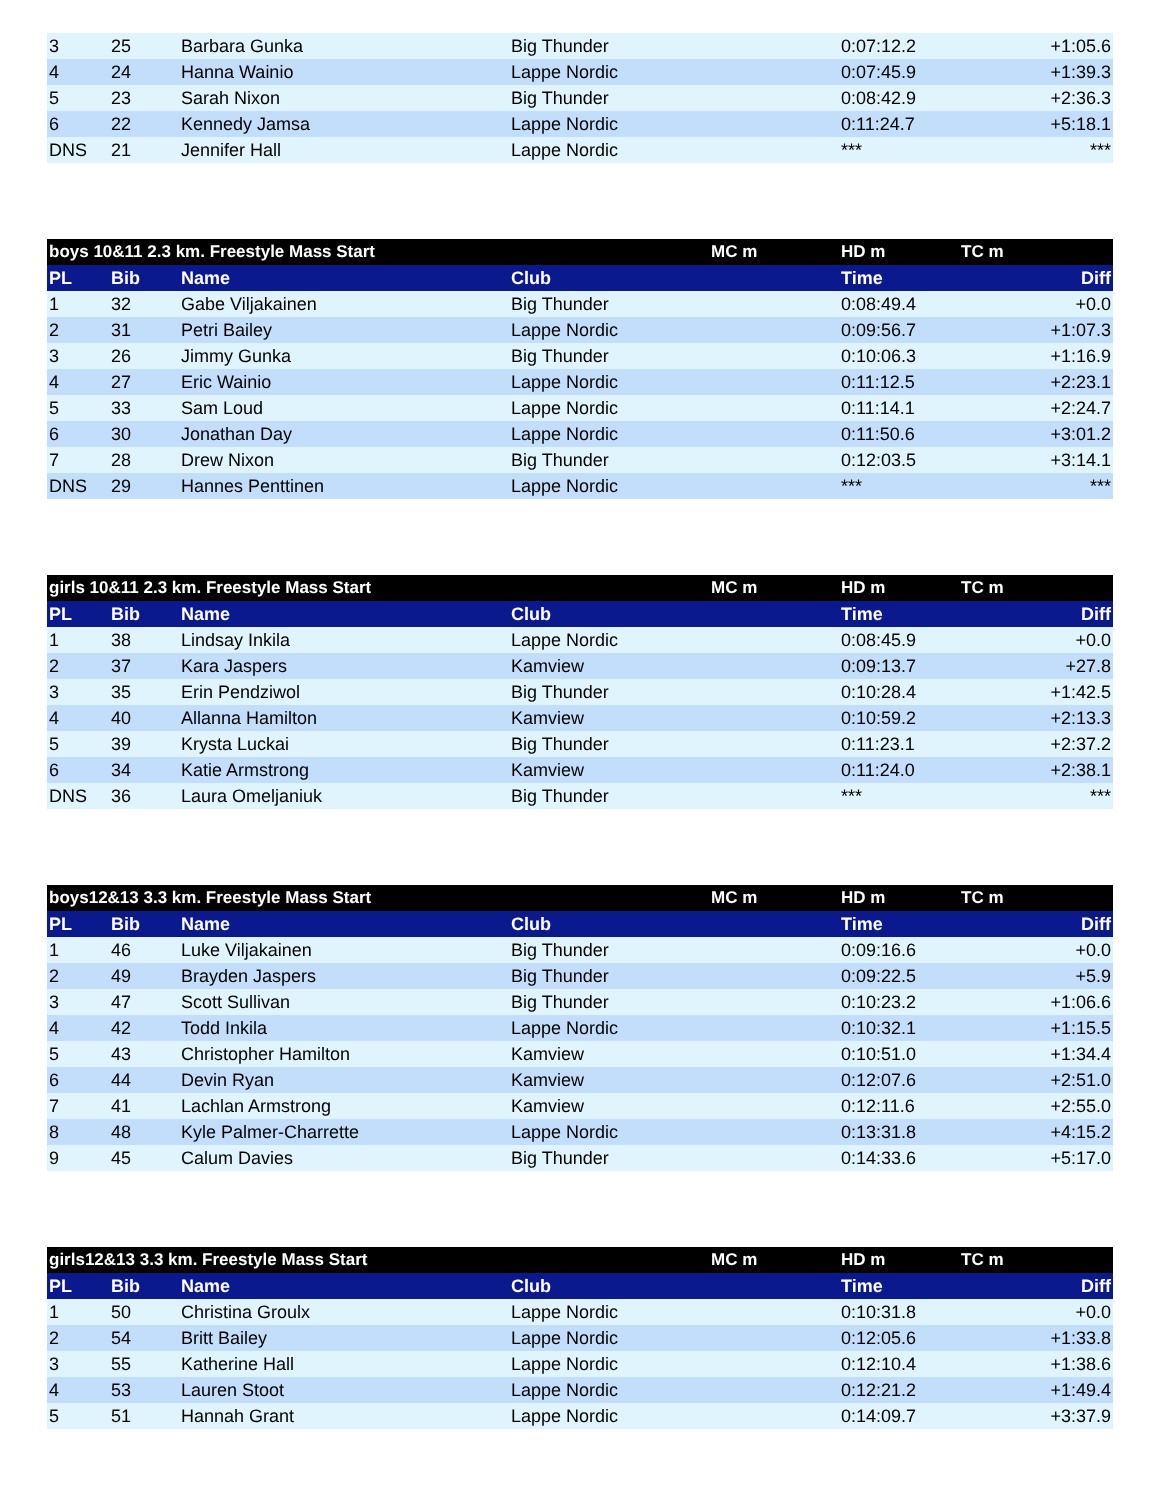| 3 | 25 | Barbara Gunka | Big Thunder | | 0:07:12.2 | +1:05.6 |
| 4 | 24 | Hanna Wainio | Lappe Nordic | | 0:07:45.9 | +1:39.3 |
| 5 | 23 | Sarah Nixon | Big Thunder | | 0:08:42.9 | +2:36.3 |
| 6 | 22 | Kennedy Jamsa | Lappe Nordic | | 0:11:24.7 | +5:18.1 |
| DNS | 21 | Jennifer Hall | Lappe Nordic | | *** | *** |
| boys 10&11 2.3 km. Freestyle Mass Start | | | | MC m | HD m | TC m |
| PL | Bib | Name | Club | | Time | Diff |
| 1 | 32 | Gabe Viljakainen | Big Thunder | | 0:08:49.4 | +0.0 |
| 2 | 31 | Petri Bailey | Lappe Nordic | | 0:09:56.7 | +1:07.3 |
| 3 | 26 | Jimmy Gunka | Big Thunder | | 0:10:06.3 | +1:16.9 |
| 4 | 27 | Eric Wainio | Lappe Nordic | | 0:11:12.5 | +2:23.1 |
| 5 | 33 | Sam Loud | Lappe Nordic | | 0:11:14.1 | +2:24.7 |
| 6 | 30 | Jonathan Day | Lappe Nordic | | 0:11:50.6 | +3:01.2 |
| 7 | 28 | Drew Nixon | Big Thunder | | 0:12:03.5 | +3:14.1 |
| DNS | 29 | Hannes Penttinen | Lappe Nordic | | *** | *** |
| girls 10&11 2.3 km. Freestyle Mass Start | | | | MC m | HD m | TC m |
| PL | Bib | Name | Club | | Time | Diff |
| 1 | 38 | Lindsay Inkila | Lappe Nordic | | 0:08:45.9 | +0.0 |
| 2 | 37 | Kara Jaspers | Kamview | | 0:09:13.7 | +27.8 |
| 3 | 35 | Erin Pendziwol | Big Thunder | | 0:10:28.4 | +1:42.5 |
| 4 | 40 | Allanna Hamilton | Kamview | | 0:10:59.2 | +2:13.3 |
| 5 | 39 | Krysta Luckai | Big Thunder | | 0:11:23.1 | +2:37.2 |
| 6 | 34 | Katie Armstrong | Kamview | | 0:11:24.0 | +2:38.1 |
| DNS | 36 | Laura Omeljaniuk | Big Thunder | | *** | *** |
| boys12&13 3.3 km. Freestyle Mass Start | | | | MC m | HD m | TC m |
| PL | Bib | Name | Club | | Time | Diff |
| 1 | 46 | Luke Viljakainen | Big Thunder | | 0:09:16.6 | +0.0 |
| 2 | 49 | Brayden Jaspers | Big Thunder | | 0:09:22.5 | +5.9 |
| 3 | 47 | Scott Sullivan | Big Thunder | | 0:10:23.2 | +1:06.6 |
| 4 | 42 | Todd Inkila | Lappe Nordic | | 0:10:32.1 | +1:15.5 |
| 5 | 43 | Christopher Hamilton | Kamview | | 0:10:51.0 | +1:34.4 |
| 6 | 44 | Devin Ryan | Kamview | | 0:12:07.6 | +2:51.0 |
| 7 | 41 | Lachlan Armstrong | Kamview | | 0:12:11.6 | +2:55.0 |
| 8 | 48 | Kyle Palmer-Charrette | Lappe Nordic | | 0:13:31.8 | +4:15.2 |
| 9 | 45 | Calum Davies | Big Thunder | | 0:14:33.6 | +5:17.0 |
| girls12&13 3.3 km. Freestyle Mass Start | | | | MC m | HD m | TC m |
| PL | Bib | Name | Club | | Time | Diff |
| 1 | 50 | Christina Groulx | Lappe Nordic | | 0:10:31.8 | +0.0 |
| 2 | 54 | Britt Bailey | Lappe Nordic | | 0:12:05.6 | +1:33.8 |
| 3 | 55 | Katherine Hall | Lappe Nordic | | 0:12:10.4 | +1:38.6 |
| 4 | 53 | Lauren Stoot | Lappe Nordic | | 0:12:21.2 | +1:49.4 |
| 5 | 51 | Hannah Grant | Lappe Nordic | | 0:14:09.7 | +3:37.9 |